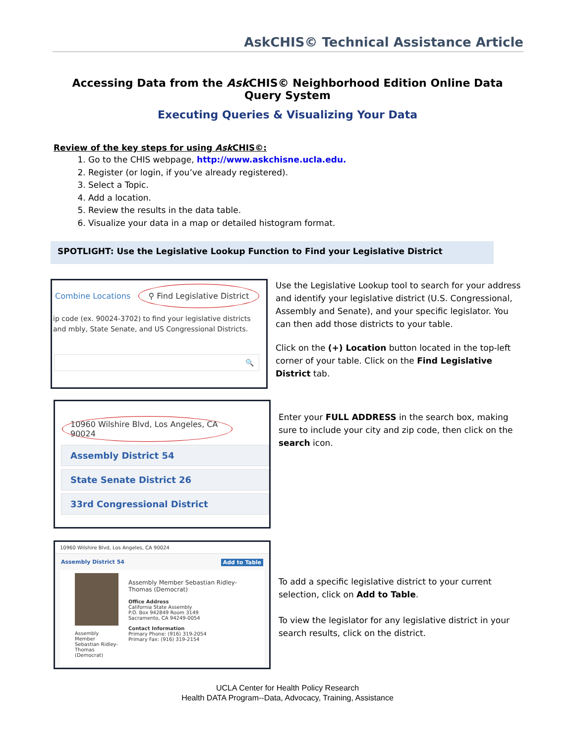AskCHIS© Technical Assistance Article
Accessing Data from the Ask CHIS© Neighborhood Edition Online Data Query System
Executing Queries & Visualizing Your Data
Review of the key steps for using Ask CHIS©:
1. Go to the CHIS webpage, http://www.askchisne.ucla.edu.
2. Register (or login, if you’ve already registered).
3. Select a Topic.
4. Add a location.
5. Review the results in the data table.
6. Visualize your data in a map or detailed histogram format.
SPOTLIGHT: Use the Legislative Lookup Function to Find your Legislative District
Combine Locations ⚲ Find Legislative District
ip code (ex. 90024-3702) to find your legislative districts and mbly, State Senate, and US Congressional Districts.
🔍
Use the Legislative Lookup tool to search for your address and identify your legislative district (U.S. Congressional, Assembly and Senate), and your specific legislator. You can then add those districts to your table.
Click on the (+) Location button located in the top-left corner of your table. Click on the Find Legislative District tab.
10960 Wilshire Blvd, Los Angeles, CA 90024
Assembly District 54
State Senate District 26
33rd Congressional District
Enter your FULL ADDRESS in the search box, making sure to include your city and zip code, then click on the search icon.
10960 Wilshire Blvd, Los Angeles, CA 90024
Assembly District 54 Add to Table
Assembly Member Sebastian Ridley-Thomas (Democrat)
Assembly Member Sebastian Ridley-Thomas (Democrat)
Office Address
California State Assembly
P.O. Box 942849 Room 3149
Sacramento, CA 94249-0054
Contact Information
Primary Phone: (916) 319-2054
Primary Fax: (916) 319-2154
To add a specific legislative district to your current selection, click on Add to Table.
To view the legislator for any legislative district in your search results, click on the district.
UCLA Center for Health Policy Research
Health DATA Program--Data, Advocacy, Training, Assistance